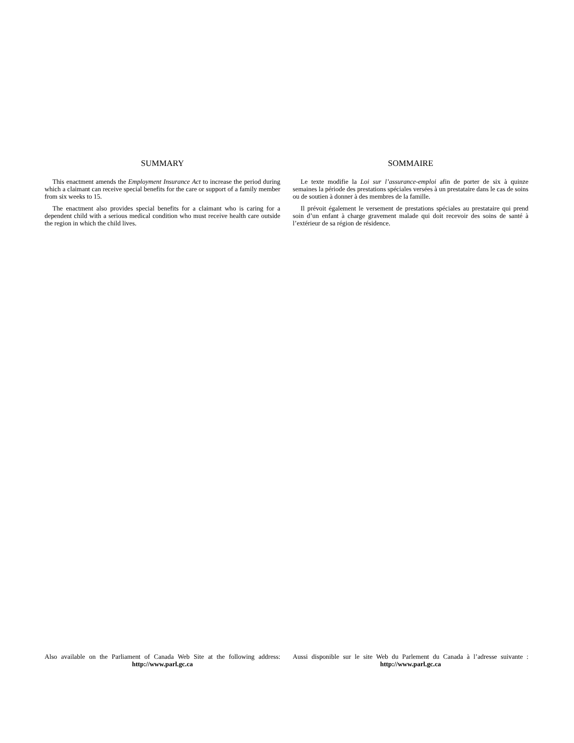SUMMARY
This enactment amends the Employment Insurance Act to increase the period during which a claimant can receive special benefits for the care or support of a family member from six weeks to 15.
The enactment also provides special benefits for a claimant who is caring for a dependent child with a serious medical condition who must receive health care outside the region in which the child lives.
SOMMAIRE
Le texte modifie la Loi sur l’assurance-emploi afin de porter de six à quinze semaines la période des prestations spéciales versées à un prestataire dans le cas de soins ou de soutien à donner à des membres de la famille.
Il prévoit également le versement de prestations spéciales au prestataire qui prend soin d’un enfant à charge gravement malade qui doit recevoir des soins de santé à l’extérieur de sa région de résidence.
Also available on the Parliament of Canada Web Site at the following address:
http://www.parl.gc.ca
Aussi disponible sur le site Web du Parlement du Canada à l’adresse suivante :
http://www.parl.gc.ca